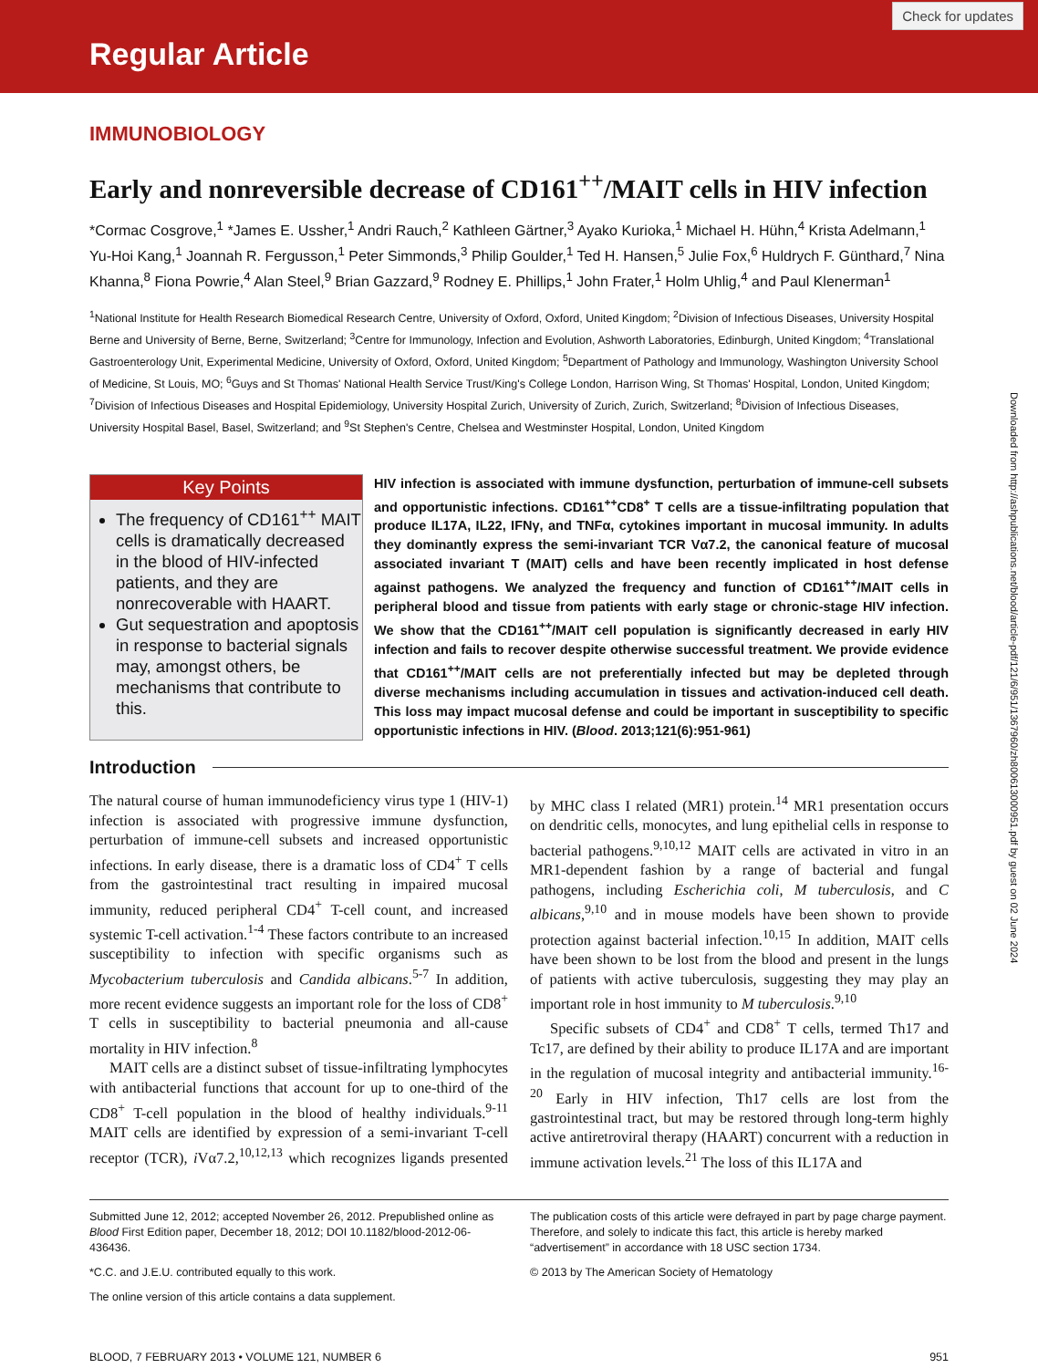Regular Article
Check for updates
IMMUNOBIOLOGY
Early and nonreversible decrease of CD161<sup>++</sup>/MAIT cells in HIV infection
*Cormac Cosgrove,<sup>1</sup> *James E. Ussher,<sup>1</sup> Andri Rauch,<sup>2</sup> Kathleen Gärtner,<sup>3</sup> Ayako Kurioka,<sup>1</sup> Michael H. Hühn,<sup>4</sup> Krista Adelmann,<sup>1</sup> Yu-Hoi Kang,<sup>1</sup> Joannah R. Fergusson,<sup>1</sup> Peter Simmonds,<sup>3</sup> Philip Goulder,<sup>1</sup> Ted H. Hansen,<sup>5</sup> Julie Fox,<sup>6</sup> Huldrych F. Günthard,<sup>7</sup> Nina Khanna,<sup>8</sup> Fiona Powrie,<sup>4</sup> Alan Steel,<sup>9</sup> Brian Gazzard,<sup>9</sup> Rodney E. Phillips,<sup>1</sup> John Frater,<sup>1</sup> Holm Uhlig,<sup>4</sup> and Paul Klenerman<sup>1</sup>
<sup>1</sup> National Institute for Health Research Biomedical Research Centre, University of Oxford, Oxford, United Kingdom; <sup>2</sup>Division of Infectious Diseases, University Hospital Berne and University of Berne, Berne, Switzerland; <sup>3</sup>Centre for Immunology, Infection and Evolution, Ashworth Laboratories, Edinburgh, United Kingdom; <sup>4</sup>Translational Gastroenterology Unit, Experimental Medicine, University of Oxford, Oxford, United Kingdom; <sup>5</sup>Department of Pathology and Immunology, Washington University School of Medicine, St Louis, MO; <sup>6</sup>Guys and St Thomas' National Health Service Trust/King's College London, Harrison Wing, St Thomas' Hospital, London, United Kingdom; <sup>7</sup>Division of Infectious Diseases and Hospital Epidemiology, University Hospital Zurich, University of Zurich, Zurich, Switzerland; <sup>8</sup>Division of Infectious Diseases, University Hospital Basel, Basel, Switzerland; and <sup>9</sup>St Stephen's Centre, Chelsea and Westminster Hospital, London, United Kingdom
Key Points
The frequency of CD161<sup>++</sup> MAIT cells is dramatically decreased in the blood of HIV-infected patients, and they are nonrecoverable with HAART.
Gut sequestration and apoptosis in response to bacterial signals may, amongst others, be mechanisms that contribute to this.
HIV infection is associated with immune dysfunction, perturbation of immune-cell subsets and opportunistic infections. CD161<sup>++</sup>CD8<sup>+</sup> T cells are a tissue-infiltrating population that produce IL17A, IL22, IFNγ, and TNFα, cytokines important in mucosal immunity. In adults they dominantly express the semi-invariant TCR Vα7.2, the canonical feature of mucosal associated invariant T (MAIT) cells and have been recently implicated in host defense against pathogens. We analyzed the frequency and function of CD161<sup>++</sup>/MAIT cells in peripheral blood and tissue from patients with early stage or chronic-stage HIV infection. We show that the CD161<sup>++</sup>/MAIT cell population is significantly decreased in early HIV infection and fails to recover despite otherwise successful treatment. We provide evidence that CD161<sup>++</sup>/MAIT cells are not preferentially infected but may be depleted through diverse mechanisms including accumulation in tissues and activation-induced cell death. This loss may impact mucosal defense and could be important in susceptibility to specific opportunistic infections in HIV. (Blood. 2013;121(6):951-961)
Introduction
The natural course of human immunodeficiency virus type 1 (HIV-1) infection is associated with progressive immune dysfunction, perturbation of immune-cell subsets and increased opportunistic infections. In early disease, there is a dramatic loss of CD4<sup>+</sup> T cells from the gastrointestinal tract resulting in impaired mucosal immunity, reduced peripheral CD4<sup>+</sup> T-cell count, and increased systemic T-cell activation.<sup>1-4</sup> These factors contribute to an increased susceptibility to infection with specific organisms such as Mycobacterium tuberculosis and Candida albicans.<sup>5-7</sup> In addition, more recent evidence suggests an important role for the loss of CD8<sup>+</sup> T cells in susceptibility to bacterial pneumonia and all-cause mortality in HIV infection.<sup>8</sup>
MAIT cells are a distinct subset of tissue-infiltrating lymphocytes with antibacterial functions that account for up to one-third of the CD8<sup>+</sup> T-cell population in the blood of healthy individuals.<sup>9-11</sup> MAIT cells are identified by expression of a semi-invariant T-cell receptor (TCR), i Vα7.2,<sup>10,12,13</sup> which recognizes ligands presented by MHC class I related (MR1) protein.<sup>14</sup> MR1 presentation occurs on dendritic cells, monocytes, and lung epithelial cells in response to bacterial pathogens.<sup>9,10,12</sup> MAIT cells are activated in vitro in an MR1-dependent fashion by a range of bacterial and fungal pathogens, including Escherichia coli, M tuberculosis, and C albicans,<sup>9,10</sup> and in mouse models have been shown to provide protection against bacterial infection.<sup>10,15</sup> In addition, MAIT cells have been shown to be lost from the blood and present in the lungs of patients with active tuberculosis, suggesting they may play an important role in host immunity to M tuberculosis.<sup>9,10</sup>
Specific subsets of CD4<sup>+</sup> and CD8<sup>+</sup> T cells, termed Th17 and Tc17, are defined by their ability to produce IL17A and are important in the regulation of mucosal integrity and antibacterial immunity.<sup>16-20</sup> Early in HIV infection, Th17 cells are lost from the gastrointestinal tract, but may be restored through long-term highly active antiretroviral therapy (HAART) concurrent with a reduction in immune activation levels.<sup>21</sup> The loss of this IL17A and
Submitted June 12, 2012; accepted November 26, 2012. Prepublished online as Blood First Edition paper, December 18, 2012; DOI 10.1182/blood-2012-06-436436.
*C.C. and J.E.U. contributed equally to this work.
The online version of this article contains a data supplement.
The publication costs of this article were defrayed in part by page charge payment. Therefore, and solely to indicate this fact, this article is hereby marked “advertisement” in accordance with 18 USC section 1734.
© 2013 by The American Society of Hematology
BLOOD, 7 FEBRUARY 2013 • VOLUME 121, NUMBER 6 951
Downloaded from http://ashpublications.net/blood/article-pdf/121/6/951/1367960/zh800613000951.pdf by guest on 02 June 2024